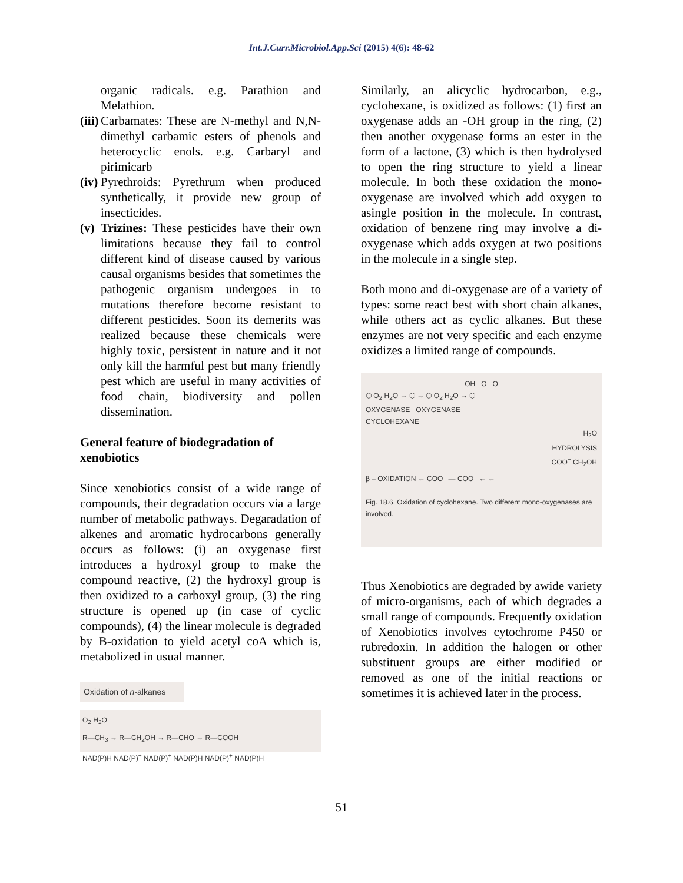Int.J.Curr.Microbiol.App.Sci (2015) 4(6): 48-62
organic radicals. e.g. Parathion and Melathion.
(iii)
Carbamates: These are N-methyl and N,N-dimethyl carbamic esters of phenols and heterocyclic enols. e.g. Carbaryl and pirimicarb
(iv)
Pyrethroids: Pyrethrum when produced synthetically, it provide new group of insecticides.
(v)
Trizines: These pesticides have their own limitations because they fail to control different kind of disease caused by various causal organisms besides that sometimes the pathogenic organism undergoes in to mutations therefore become resistant to different pesticides. Soon its demerits was realized because these chemicals were highly toxic, persistent in nature and it not only kill the harmful pest but many friendly pest which are useful in many activities of food chain, biodiversity and pollen dissemination.
General feature of biodegradation of xenobiotics
Since xenobiotics consist of a wide range of compounds, their degradation occurs via a large number of metabolic pathways. Degaradation of alkenes and aromatic hydrocarbons generally occurs as follows: (i) an oxygenase first introduces a hydroxyl group to make the compound reactive, (2) the hydroxyl group is then oxidized to a carboxyl group, (3) the ring structure is opened up (in case of cyclic compounds), (4) the linear molecule is degraded by B-oxidation to yield acetyl coA which is, metabolized in usual manner.
Oxidation of n-alkanes
O<sub>2</sub> H<sub>2</sub>O
R—CH<sub>3</sub> → R—CH<sub>2</sub>OH → R—CHO → R—COOH
NAD(P)H NAD(P)<sup>+</sup> NAD(P)<sup>+</sup> NAD(P)H NAD(P)<sup>+</sup> NAD(P)H
Similarly, an alicyclic hydrocarbon, e.g., cyclohexane, is oxidized as follows: (1) first an oxygenase adds an -OH group in the ring, (2) then another oxygenase forms an ester in the form of a lactone, (3) which is then hydrolysed to open the ring structure to yield a linear molecule. In both these oxidation the mono-oxygenase are involved which add oxygen to asingle position in the molecule. In contrast, oxidation of benzene ring may involve a di-oxygenase which adds oxygen at two positions in the molecule in a single step.
Both mono and di-oxygenase are of a variety of types: some react best with short chain alkanes, while others act as cyclic alkanes. But these enzymes are not very specific and each enzyme oxidizes a limited range of compounds.
OH O O
⬡ O<sub>2</sub> H<sub>2</sub>O → ⬡ → ⬡ O<sub>2</sub> H<sub>2</sub>O → ⬡
OXYGENASE OXYGENASE
CYCLOHEXANE
H<sub>2</sub>O
HYDROLYSIS
COO<sup>−</sup> CH<sub>2</sub>OH
β – OXIDATION ← COO<sup>−</sup> — COO<sup>−</sup> ← ←
Fig. 18.6. Oxidation of cyclohexane. Two different mono-oxygenases are involved.
Thus Xenobiotics are degraded by awide variety of micro-organisms, each of which degrades a small range of compounds. Frequently oxidation of Xenobiotics involves cytochrome P450 or rubredoxin. In addition the halogen or other substituent groups are either modified or removed as one of the initial reactions or sometimes it is achieved later in the process.
51